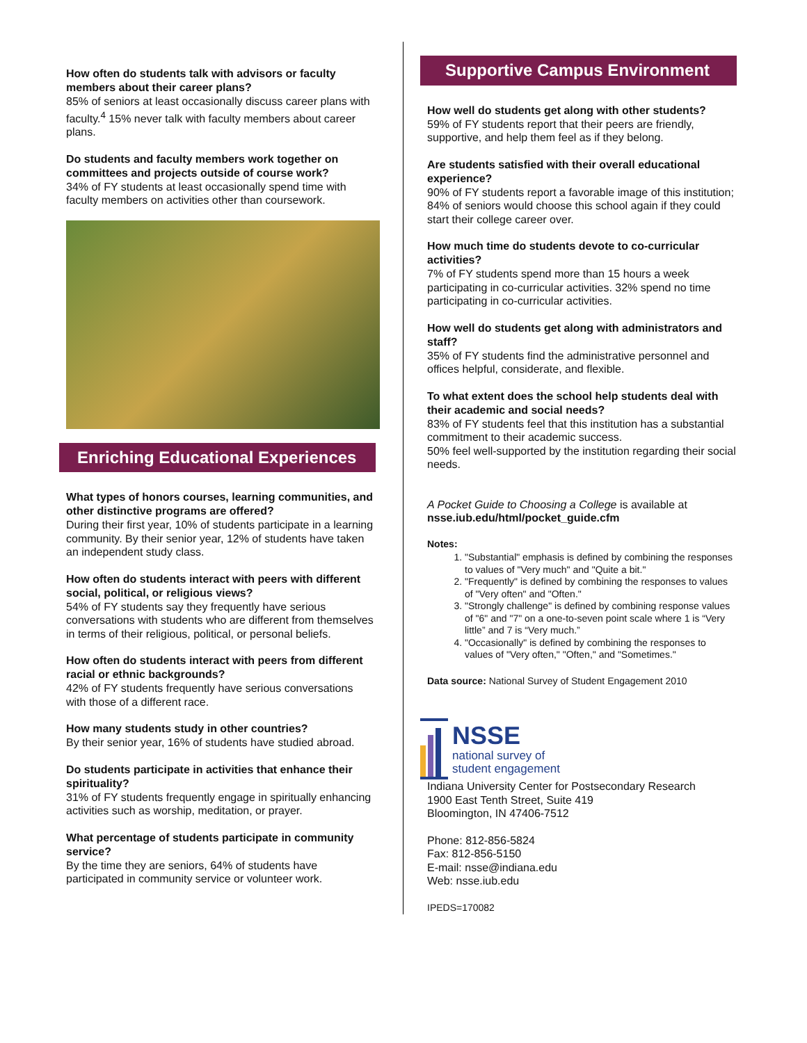How often do students talk with advisors or faculty members about their career plans?
85% of seniors at least occasionally discuss career plans with faculty.<sup>4</sup> 15% never talk with faculty members about career plans.
Do students and faculty members work together on committees and projects outside of course work?
34% of FY students at least occasionally spend time with faculty members on activities other than coursework.
Enriching Educational Experiences
What types of honors courses, learning communities, and other distinctive programs are offered?
During their first year, 10% of students participate in a learning community. By their senior year, 12% of students have taken an independent study class.
How often do students interact with peers with different social, political, or religious views?
54% of FY students say they frequently have serious conversations with students who are different from themselves in terms of their religious, political, or personal beliefs.
How often do students interact with peers from different racial or ethnic backgrounds?
42% of FY students frequently have serious conversations with those of a different race.
How many students study in other countries?
By their senior year, 16% of students have studied abroad.
Do students participate in activities that enhance their spirituality?
31% of FY students frequently engage in spiritually enhancing activities such as worship, meditation, or prayer.
What percentage of students participate in community service?
By the time they are seniors, 64% of students have participated in community service or volunteer work.
Supportive Campus Environment
How well do students get along with other students?
59% of FY students report that their peers are friendly, supportive, and help them feel as if they belong.
Are students satisfied with their overall educational experience?
90% of FY students report a favorable image of this institution; 84% of seniors would choose this school again if they could start their college career over.
How much time do students devote to co-curricular activities?
7% of FY students spend more than 15 hours a week participating in co-curricular activities. 32% spend no time participating in co-curricular activities.
How well do students get along with administrators and staff?
35% of FY students find the administrative personnel and offices helpful, considerate, and flexible.
To what extent does the school help students deal with their academic and social needs?
83% of FY students feel that this institution has a substantial commitment to their academic success.
50% feel well-supported by the institution regarding their social needs.
A Pocket Guide to Choosing a College is available at nsse.iub.edu/html/pocket_guide.cfm
Notes:
1. "Substantial" emphasis is defined by combining the responses to values of "Very much" and "Quite a bit."
2. "Frequently" is defined by combining the responses to values of "Very often" and "Often."
3. "Strongly challenge" is defined by combining response values of "6" and "7" on a one-to-seven point scale where 1 is “Very little” and 7 is “Very much.”
4. "Occasionally" is defined by combining the responses to values of "Very often," "Often," and "Sometimes."
Data source: National Survey of Student Engagement 2010
NSSE
national survey of
student engagement
Indiana University Center for Postsecondary Research
1900 East Tenth Street, Suite 419
Bloomington, IN 47406-7512
Phone: 812-856-5824
Fax: 812-856-5150
E-mail: nsse@indiana.edu
Web: nsse.iub.edu
IPEDS=170082